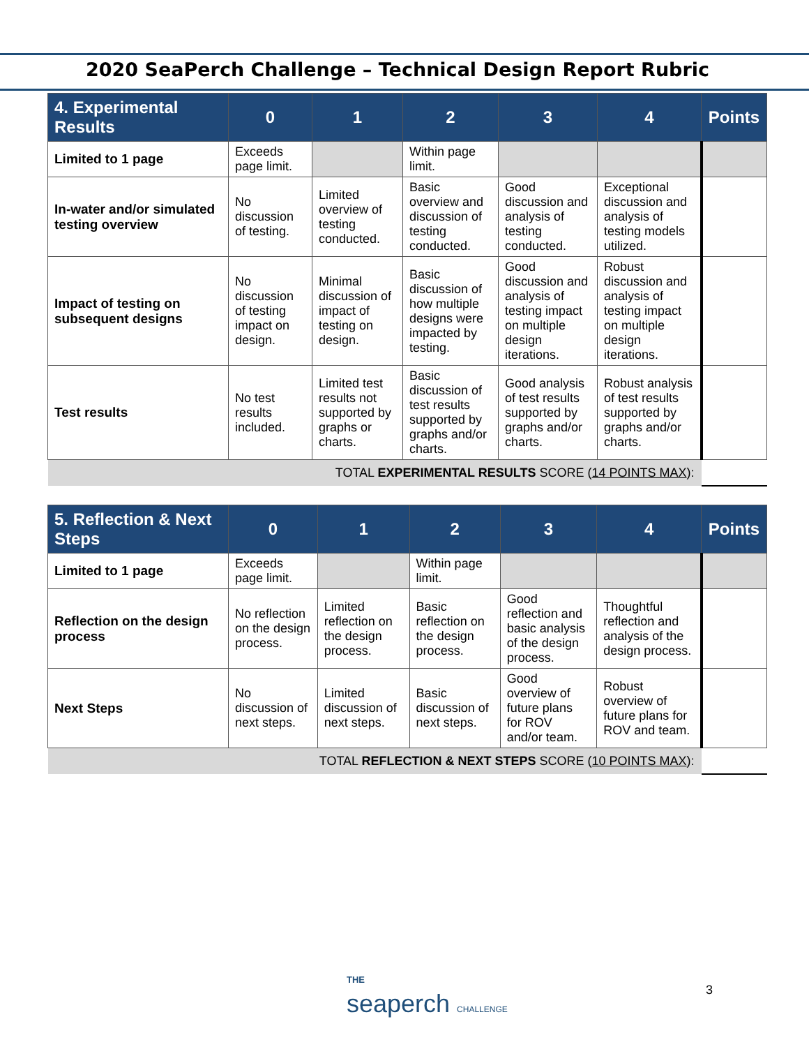2020 SeaPerch Challenge – Technical Design Report Rubric
| 4. Experimental Results | 0 | 1 | 2 | 3 | 4 | Points |
| --- | --- | --- | --- | --- | --- | --- |
| Limited to 1 page | Exceeds page limit. | | Within page limit. | | | |
| In-water and/or simulated testing overview | No discussion of testing. | Limited overview of testing conducted. | Basic overview and discussion of testing conducted. | Good discussion and analysis of testing conducted. | Exceptional discussion and analysis of testing models utilized. | |
| Impact of testing on subsequent designs | No discussion of testing impact on design. | Minimal discussion of impact of testing on design. | Basic discussion of how multiple designs were impacted by testing. | Good discussion and analysis of testing impact on multiple design iterations. | Robust discussion and analysis of testing impact on multiple design iterations. | |
| Test results | No test results included. | Limited test results not supported by graphs or charts. | Basic discussion of test results supported by graphs and/or charts. | Good analysis of test results supported by graphs and/or charts. | Robust analysis of test results supported by graphs and/or charts. | |
| TOTAL EXPERIMENTAL RESULTS SCORE ( 14 POINTS MAX ): | | | | | | |
| 5. Reflection & Next Steps | 0 | 1 | 2 | 3 | 4 | Points |
| --- | --- | --- | --- | --- | --- | --- |
| Limited to 1 page | Exceeds page limit. | | Within page limit. | | | |
| Reflection on the design process | No reflection on the design process. | Limited reflection on the design process. | Basic reflection on the design process. | Good reflection and basic analysis of the design process. | Thoughtful reflection and analysis of the design process. | |
| Next Steps | No discussion of next steps. | Limited discussion of next steps. | Basic discussion of next steps. | Good overview of future plans for ROV and/or team. | Robust overview of future plans for ROV and team. | |
| TOTAL REFLECTION & NEXT STEPS SCORE ( 10 POINTS MAX ): | | | | | | |
THE
seaperch CHALLENGE
3